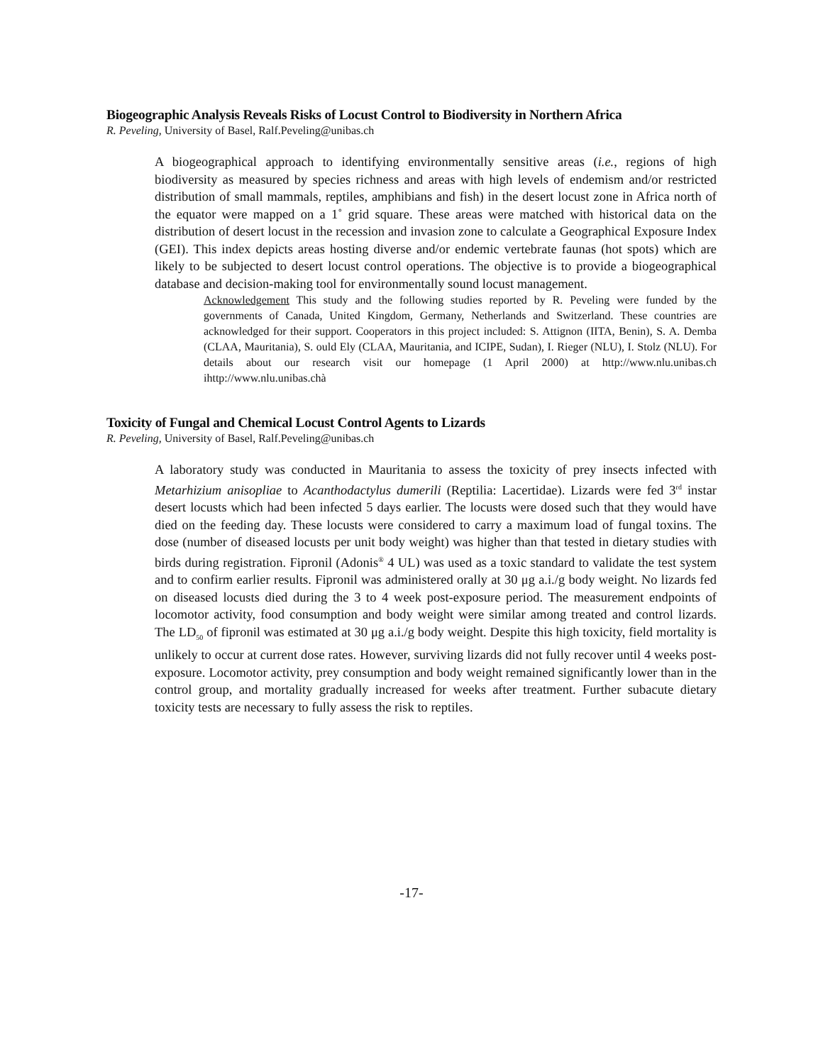Biogeographic Analysis Reveals Risks of Locust Control to Biodiversity in Northern Africa
R. Peveling, University of Basel, Ralf.Peveling@unibas.ch
A biogeographical approach to identifying environmentally sensitive areas (i.e., regions of high biodiversity as measured by species richness and areas with high levels of endemism and/or restricted distribution of small mammals, reptiles, amphibians and fish) in the desert locust zone in Africa north of the equator were mapped on a 1˚ grid square. These areas were matched with historical data on the distribution of desert locust in the recession and invasion zone to calculate a Geographical Exposure Index (GEI). This index depicts areas hosting diverse and/or endemic vertebrate faunas (hot spots) which are likely to be subjected to desert locust control operations. The objective is to provide a biogeographical database and decision-making tool for environmentally sound locust management.
Acknowledgement This study and the following studies reported by R. Peveling were funded by the governments of Canada, United Kingdom, Germany, Netherlands and Switzerland. These countries are acknowledged for their support. Cooperators in this project included: S. Attignon (IITA, Benin), S. A. Demba (CLAA, Mauritania), S. ould Ely (CLAA, Mauritania, and ICIPE, Sudan), I. Rieger (NLU), I. Stolz (NLU). For details about our research visit our homepage (1 April 2000) at http://www.nlu.unibas.ch ihttp://www.nlu.unibas.chà
Toxicity of Fungal and Chemical Locust Control Agents to Lizards
R. Peveling, University of Basel, Ralf.Peveling@unibas.ch
A laboratory study was conducted in Mauritania to assess the toxicity of prey insects infected with Metarhizium anisopliae to Acanthodactylus dumerili (Reptilia: Lacertidae). Lizards were fed 3<sup>rd</sup> instar desert locusts which had been infected 5 days earlier. The locusts were dosed such that they would have died on the feeding day. These locusts were considered to carry a maximum load of fungal toxins. The dose (number of diseased locusts per unit body weight) was higher than that tested in dietary studies with birds during registration. Fipronil (Adonis<sup>®</sup> 4 UL) was used as a toxic standard to validate the test system and to confirm earlier results. Fipronil was administered orally at 30 μg a.i./g body weight. No lizards fed on diseased locusts died during the 3 to 4 week post-exposure period. The measurement endpoints of locomotor activity, food consumption and body weight were similar among treated and control lizards. The LD<sub>50</sub> of fipronil was estimated at 30 μg a.i./g body weight. Despite this high toxicity, field mortality is unlikely to occur at current dose rates. However, surviving lizards did not fully recover until 4 weeks post-exposure. Locomotor activity, prey consumption and body weight remained significantly lower than in the control group, and mortality gradually increased for weeks after treatment. Further subacute dietary toxicity tests are necessary to fully assess the risk to reptiles.
-17-